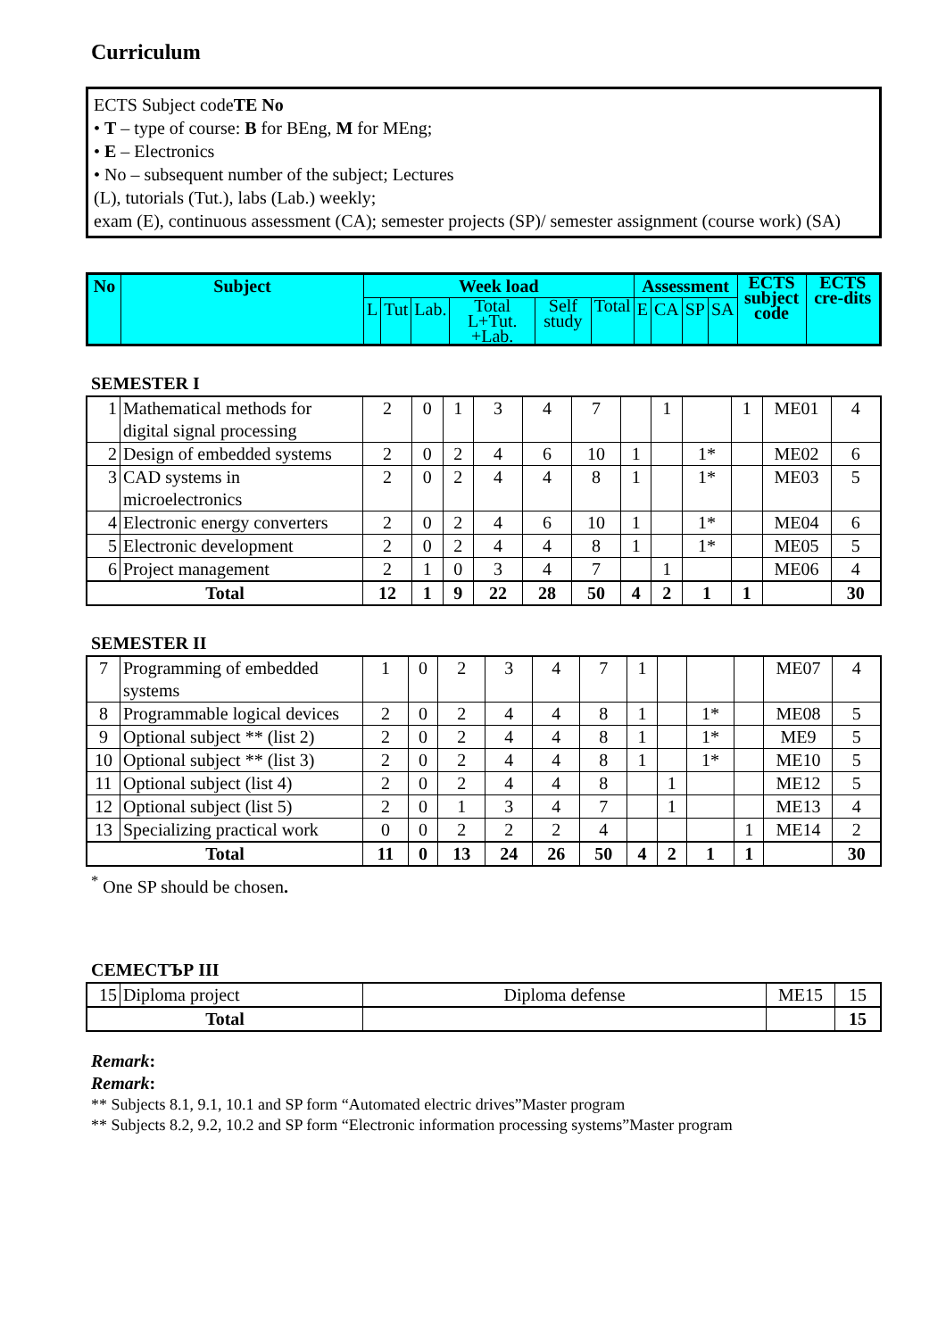Curriculum
ECTS Subject codeTE No
• T – type of course: B for BEng, M for MEng;
• E – Electronics
• No – subsequent number of the subject; Lectures
(L), tutorials (Tut.), labs (Lab.) weekly;
exam (E), continuous assessment (CA); semester projects (SP)/ semester assignment (course work) (SA)
| No | Subject | Week load | | | | | | Assessment | | | | ECTS subject code | ECTS cre-dits |
| --- | --- | --- | --- | --- | --- | --- | --- | --- | --- | --- | --- | --- | --- |
| | | L | Tut | Lab. | Total L+Tut. +Lab. | Self study | Total | E | CA | SP | SA | | |
SEMESTER I
| 1 | Mathematical methods for digital signal processing | 2 | 0 | 1 | 3 | 4 | 7 | | 1 | | 1 | ME01 | 4 |
| 2 | Design of embedded systems | 2 | 0 | 2 | 4 | 6 | 10 | 1 | | 1* | | ME02 | 6 |
| 3 | CAD systems in microelectronics | 2 | 0 | 2 | 4 | 4 | 8 | 1 | | 1* | | ME03 | 5 |
| 4 | Electronic energy converters | 2 | 0 | 2 | 4 | 6 | 10 | 1 | | 1* | | ME04 | 6 |
| 5 | Electronic development | 2 | 0 | 2 | 4 | 4 | 8 | 1 | | 1* | | ME05 | 5 |
| 6 | Project management | 2 | 1 | 0 | 3 | 4 | 7 | | 1 | | | ME06 | 4 |
| Total | | 12 | 1 | 9 | 22 | 28 | 50 | 4 | 2 | 1 | 1 | | 30 |
SEMESTER II
| 7 | Programming of embedded systems | 1 | 0 | 2 | 3 | 4 | 7 | 1 | | | | ME07 | 4 |
| 8 | Programmable logical devices | 2 | 0 | 2 | 4 | 4 | 8 | 1 | | 1* | | ME08 | 5 |
| 9 | Optional subject ** (list 2) | 2 | 0 | 2 | 4 | 4 | 8 | 1 | | 1* | | ME9 | 5 |
| 10 | Optional subject ** (list 3) | 2 | 0 | 2 | 4 | 4 | 8 | 1 | | 1* | | ME10 | 5 |
| 11 | Optional subject (list 4) | 2 | 0 | 2 | 4 | 4 | 8 | | 1 | | | ME12 | 5 |
| 12 | Optional subject (list 5) | 2 | 0 | 1 | 3 | 4 | 7 | | 1 | | | ME13 | 4 |
| 13 | Specializing practical work | 0 | 0 | 2 | 2 | 2 | 4 | | | | 1 | ME14 | 2 |
| Total | | 11 | 0 | 13 | 24 | 26 | 50 | 4 | 2 | 1 | 1 | | 30 |
<sup>*</sup> One SP should be chosen.
СЕМЕСТЪР III
| 15 | Diploma project | Diploma defense | ME15 | 15 |
| Total | | | | 15 |
Remark:
Remark:
** Subjects 8.1, 9.1, 10.1 and SP form “Automated electric drives”Master program
** Subjects 8.2, 9.2, 10.2 and SP form “Electronic information processing systems”Master program